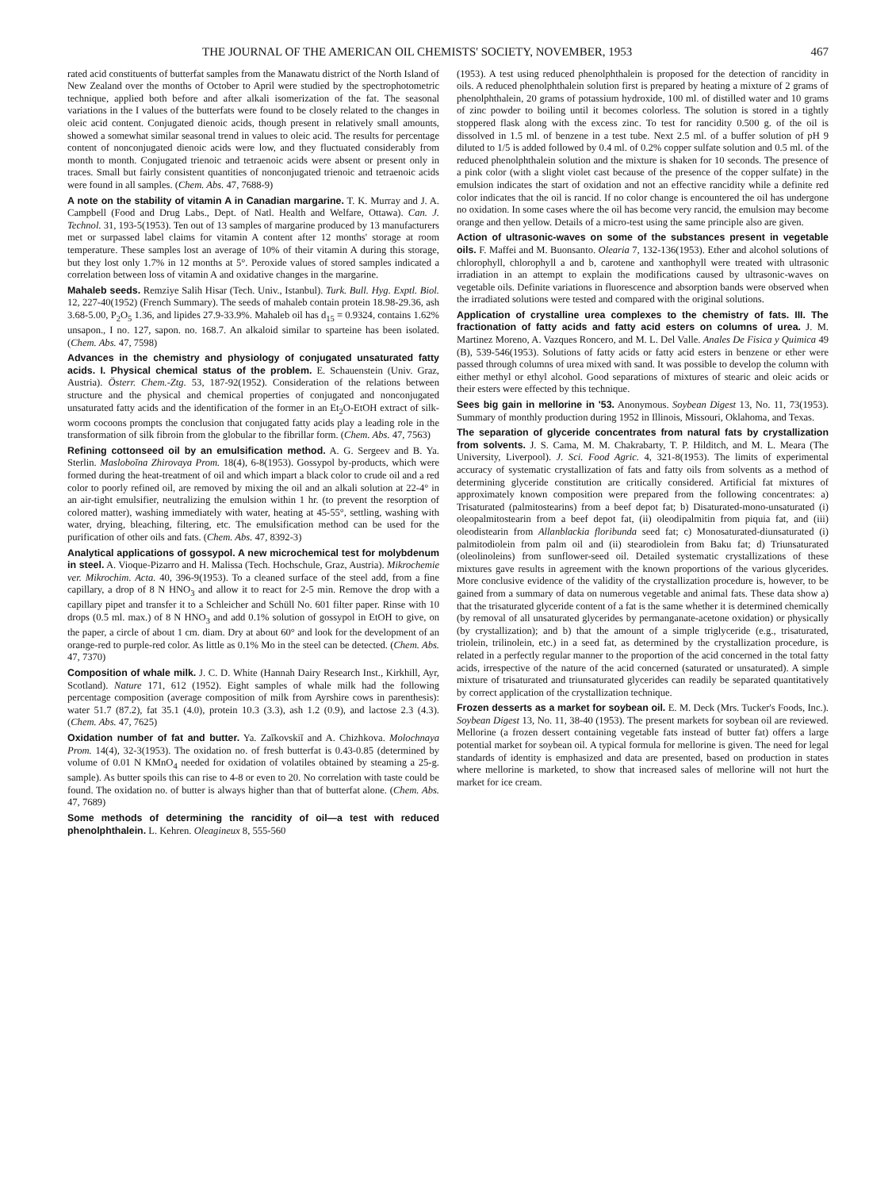THE JOURNAL OF THE AMERICAN OIL CHEMISTS' SOCIETY, NOVEMBER, 1953 467
rated acid constituents of butterfat samples from the Manawatu district of the North Island of New Zealand over the months of October to April were studied by the spectrophotometric technique, applied both before and after alkali isomerization of the fat. The seasonal variations in the I values of the butterfats were found to be closely related to the changes in oleic acid content. Conjugated dienoic acids, though present in relatively small amounts, showed a somewhat similar seasonal trend in values to oleic acid. The results for percentage content of nonconjugated dienoic acids were low, and they fluctuated considerably from month to month. Conjugated trienoic and tetraenoic acids were absent or present only in traces. Small but fairly consistent quantities of nonconjugated trienoic and tetraenoic acids were found in all samples. (Chem. Abs. 47, 7688-9)
A note on the stability of vitamin A in Canadian margarine. T. K. Murray and J. A. Campbell (Food and Drug Labs., Dept. of Natl. Health and Welfare, Ottawa). Can. J. Technol. 31, 193-5(1953). Ten out of 13 samples of margarine produced by 13 manufacturers met or surpassed label claims for vitamin A content after 12 months' storage at room temperature. These samples lost an average of 10% of their vitamin A during this storage, but they lost only 1.7% in 12 months at 5°. Peroxide values of stored samples indicated a correlation between loss of vitamin A and oxidative changes in the margarine.
Mahaleb seeds. Remziye Salih Hisar (Tech. Univ., Istanbul). Turk. Bull. Hyg. Exptl. Biol. 12, 227-40(1952) (French Summary). The seeds of mahaleb contain protein 18.98-29.36, ash 3.68-5.00, P<sub>2</sub>O<sub>5</sub> 1.36, and lipides 27.9-33.9%. Mahaleb oil has d<sub>15</sub> = 0.9324, contains 1.62% unsapon., I no. 127, sapon. no. 168.7. An alkaloid similar to sparteine has been isolated. (Chem. Abs. 47, 7598)
Advances in the chemistry and physiology of conjugated unsaturated fatty acids. I. Physical chemical status of the problem. E. Schauenstein (Univ. Graz, Austria). Österr. Chem.-Ztg. 53, 187-92(1952). Consideration of the relations between structure and the physical and chemical properties of conjugated and nonconjugated unsaturated fatty acids and the identification of the former in an Et<sub>2</sub>O-EtOH extract of silk-worm cocoons prompts the conclusion that conjugated fatty acids play a leading role in the transformation of silk fibroin from the globular to the fibrillar form. (Chem. Abs. 47, 7563)
Refining cottonseed oil by an emulsification method. A. G. Sergeev and B. Ya. Sterlin. Masloboĭna Zhirovaya Prom. 18(4), 6-8(1953). Gossypol by-products, which were formed during the heat-treatment of oil and which impart a black color to crude oil and a red color to poorly refined oil, are removed by mixing the oil and an alkali solution at 22-4° in an air-tight emulsifier, neutralizing the emulsion within 1 hr. (to prevent the resorption of colored matter), washing immediately with water, heating at 45-55°, settling, washing with water, drying, bleaching, filtering, etc. The emulsification method can be used for the purification of other oils and fats. (Chem. Abs. 47, 8392-3)
Analytical applications of gossypol. A new microchemical test for molybdenum in steel. A. Vioque-Pizarro and H. Malissa (Tech. Hochschule, Graz, Austria). Mikrochemie ver. Mikrochim. Acta. 40, 396-9(1953). To a cleaned surface of the steel add, from a fine capillary, a drop of 8 N HNO<sub>3</sub> and allow it to react for 2-5 min. Remove the drop with a capillary pipet and transfer it to a Schleicher and Schüll No. 601 filter paper. Rinse with 10 drops (0.5 ml. max.) of 8 N HNO<sub>3</sub> and add 0.1% solution of gossypol in EtOH to give, on the paper, a circle of about 1 cm. diam. Dry at about 60° and look for the development of an orange-red to purple-red color. As little as 0.1% Mo in the steel can be detected. (Chem. Abs. 47, 7370)
Composition of whale milk. J. C. D. White (Hannah Dairy Research Inst., Kirkhill, Ayr, Scotland). Nature 171, 612 (1952). Eight samples of whale milk had the following percentage composition (average composition of milk from Ayrshire cows in parenthesis): water 51.7 (87.2), fat 35.1 (4.0), protein 10.3 (3.3), ash 1.2 (0.9), and lactose 2.3 (4.3). (Chem. Abs. 47, 7625)
Oxidation number of fat and butter. Ya. Zaĭkovskiĭ and A. Chizhkova. Molochnaya Prom. 14(4), 32-3(1953). The oxidation no. of fresh butterfat is 0.43-0.85 (determined by volume of 0.01 N KMnO<sub>4</sub> needed for oxidation of volatiles obtained by steaming a 25-g. sample). As butter spoils this can rise to 4-8 or even to 20. No correlation with taste could be found. The oxidation no. of butter is always higher than that of butterfat alone. (Chem. Abs. 47, 7689)
Some methods of determining the rancidity of oil—a test with reduced phenolphthalein. L. Kehren. Oleagineux 8, 555-560
(1953). A test using reduced phenolphthalein is proposed for the detection of rancidity in oils. A reduced phenolphthalein solution first is prepared by heating a mixture of 2 grams of phenolphthalein, 20 grams of potassium hydroxide, 100 ml. of distilled water and 10 grams of zinc powder to boiling until it becomes colorless. The solution is stored in a tightly stoppered flask along with the excess zinc. To test for rancidity 0.500 g. of the oil is dissolved in 1.5 ml. of benzene in a test tube. Next 2.5 ml. of a buffer solution of pH 9 diluted to 1/5 is added followed by 0.4 ml. of 0.2% copper sulfate solution and 0.5 ml. of the reduced phenolphthalein solution and the mixture is shaken for 10 seconds. The presence of a pink color (with a slight violet cast because of the presence of the copper sulfate) in the emulsion indicates the start of oxidation and not an effective rancidity while a definite red color indicates that the oil is rancid. If no color change is encountered the oil has undergone no oxidation. In some cases where the oil has become very rancid, the emulsion may become orange and then yellow. Details of a micro-test using the same principle also are given.
Action of ultrasonic-waves on some of the substances present in vegetable oils. F. Maffei and M. Buonsanto. Olearia 7, 132-136(1953). Ether and alcohol solutions of chlorophyll, chlorophyll a and b, carotene and xanthophyll were treated with ultrasonic irradiation in an attempt to explain the modifications caused by ultrasonic-waves on vegetable oils. Definite variations in fluorescence and absorption bands were observed when the irradiated solutions were tested and compared with the original solutions.
Application of crystalline urea complexes to the chemistry of fats. III. The fractionation of fatty acids and fatty acid esters on columns of urea. J. M. Martinez Moreno, A. Vazques Roncero, and M. L. Del Valle. Anales De Fisica y Quimica 49 (B), 539-546(1953). Solutions of fatty acids or fatty acid esters in benzene or ether were passed through columns of urea mixed with sand. It was possible to develop the column with either methyl or ethyl alcohol. Good separations of mixtures of stearic and oleic acids or their esters were effected by this technique.
Sees big gain in mellorine in '53. Anonymous. Soybean Digest 13, No. 11, 73(1953). Summary of monthly production during 1952 in Illinois, Missouri, Oklahoma, and Texas.
The separation of glyceride concentrates from natural fats by crystallization from solvents. J. S. Cama, M. M. Chakrabarty, T. P. Hilditch, and M. L. Meara (The University, Liverpool). J. Sci. Food Agric. 4, 321-8(1953). The limits of experimental accuracy of systematic crystallization of fats and fatty oils from solvents as a method of determining glyceride constitution are critically considered. Artificial fat mixtures of approximately known composition were prepared from the following concentrates: a) Trisaturated (palmitostearins) from a beef depot fat; b) Disaturated-mono-unsaturated (i) oleopalmitostearin from a beef depot fat, (ii) oleodipalmitin from piquia fat, and (iii) oleodistearin from Allanblackia floribunda seed fat; c) Monosaturated-diunsaturated (i) palmitodiolein from palm oil and (ii) stearodiolein from Baku fat; d) Triunsaturated (oleolinoleins) from sunflower-seed oil. Detailed systematic crystallizations of these mixtures gave results in agreement with the known proportions of the various glycerides. More conclusive evidence of the validity of the crystallization procedure is, however, to be gained from a summary of data on numerous vegetable and animal fats. These data show a) that the trisaturated glyceride content of a fat is the same whether it is determined chemically (by removal of all unsaturated glycerides by permanganate-acetone oxidation) or physically (by crystallization); and b) that the amount of a simple triglyceride (e.g., trisaturated, triolein, trilinolein, etc.) in a seed fat, as determined by the crystallization procedure, is related in a perfectly regular manner to the proportion of the acid concerned in the total fatty acids, irrespective of the nature of the acid concerned (saturated or unsaturated). A simple mixture of trisaturated and triunsaturated glycerides can readily be separated quantitatively by correct application of the crystallization technique.
Frozen desserts as a market for soybean oil. E. M. Deck (Mrs. Tucker's Foods, Inc.). Soybean Digest 13, No. 11, 38-40 (1953). The present markets for soybean oil are reviewed. Mellorine (a frozen dessert containing vegetable fats instead of butter fat) offers a large potential market for soybean oil. A typical formula for mellorine is given. The need for legal standards of identity is emphasized and data are presented, based on production in states where mellorine is marketed, to show that increased sales of mellorine will not hurt the market for ice cream.